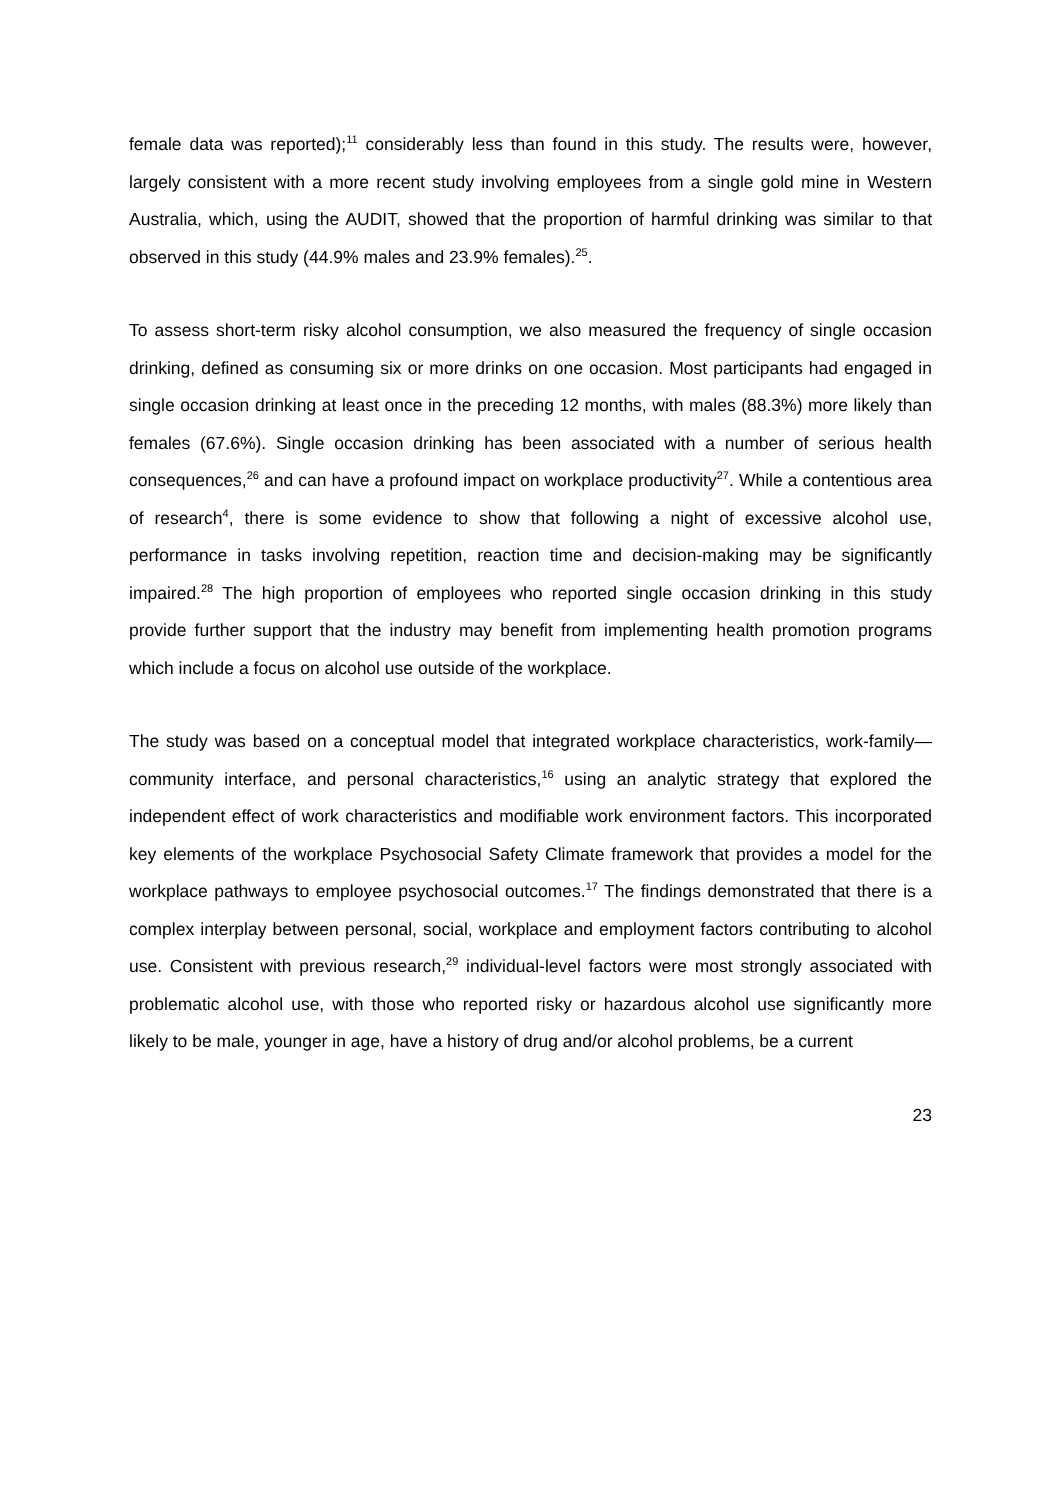female data was reported);<sup>11</sup> considerably less than found in this study. The results were, however, largely consistent with a more recent study involving employees from a single gold mine in Western Australia, which, using the AUDIT, showed that the proportion of harmful drinking was similar to that observed in this study (44.9% males and 23.9% females).<sup>25</sup>.
To assess short-term risky alcohol consumption, we also measured the frequency of single occasion drinking, defined as consuming six or more drinks on one occasion. Most participants had engaged in single occasion drinking at least once in the preceding 12 months, with males (88.3%) more likely than females (67.6%). Single occasion drinking has been associated with a number of serious health consequences,<sup>26</sup> and can have a profound impact on workplace productivity<sup>27</sup>. While a contentious area of research<sup>4</sup>, there is some evidence to show that following a night of excessive alcohol use, performance in tasks involving repetition, reaction time and decision-making may be significantly impaired.<sup>28</sup> The high proportion of employees who reported single occasion drinking in this study provide further support that the industry may benefit from implementing health promotion programs which include a focus on alcohol use outside of the workplace.
The study was based on a conceptual model that integrated workplace characteristics, work-family—community interface, and personal characteristics,<sup>16</sup> using an analytic strategy that explored the independent effect of work characteristics and modifiable work environment factors. This incorporated key elements of the workplace Psychosocial Safety Climate framework that provides a model for the workplace pathways to employee psychosocial outcomes.<sup>17</sup> The findings demonstrated that there is a complex interplay between personal, social, workplace and employment factors contributing to alcohol use. Consistent with previous research,<sup>29</sup> individual-level factors were most strongly associated with problematic alcohol use, with those who reported risky or hazardous alcohol use significantly more likely to be male, younger in age, have a history of drug and/or alcohol problems, be a current
23